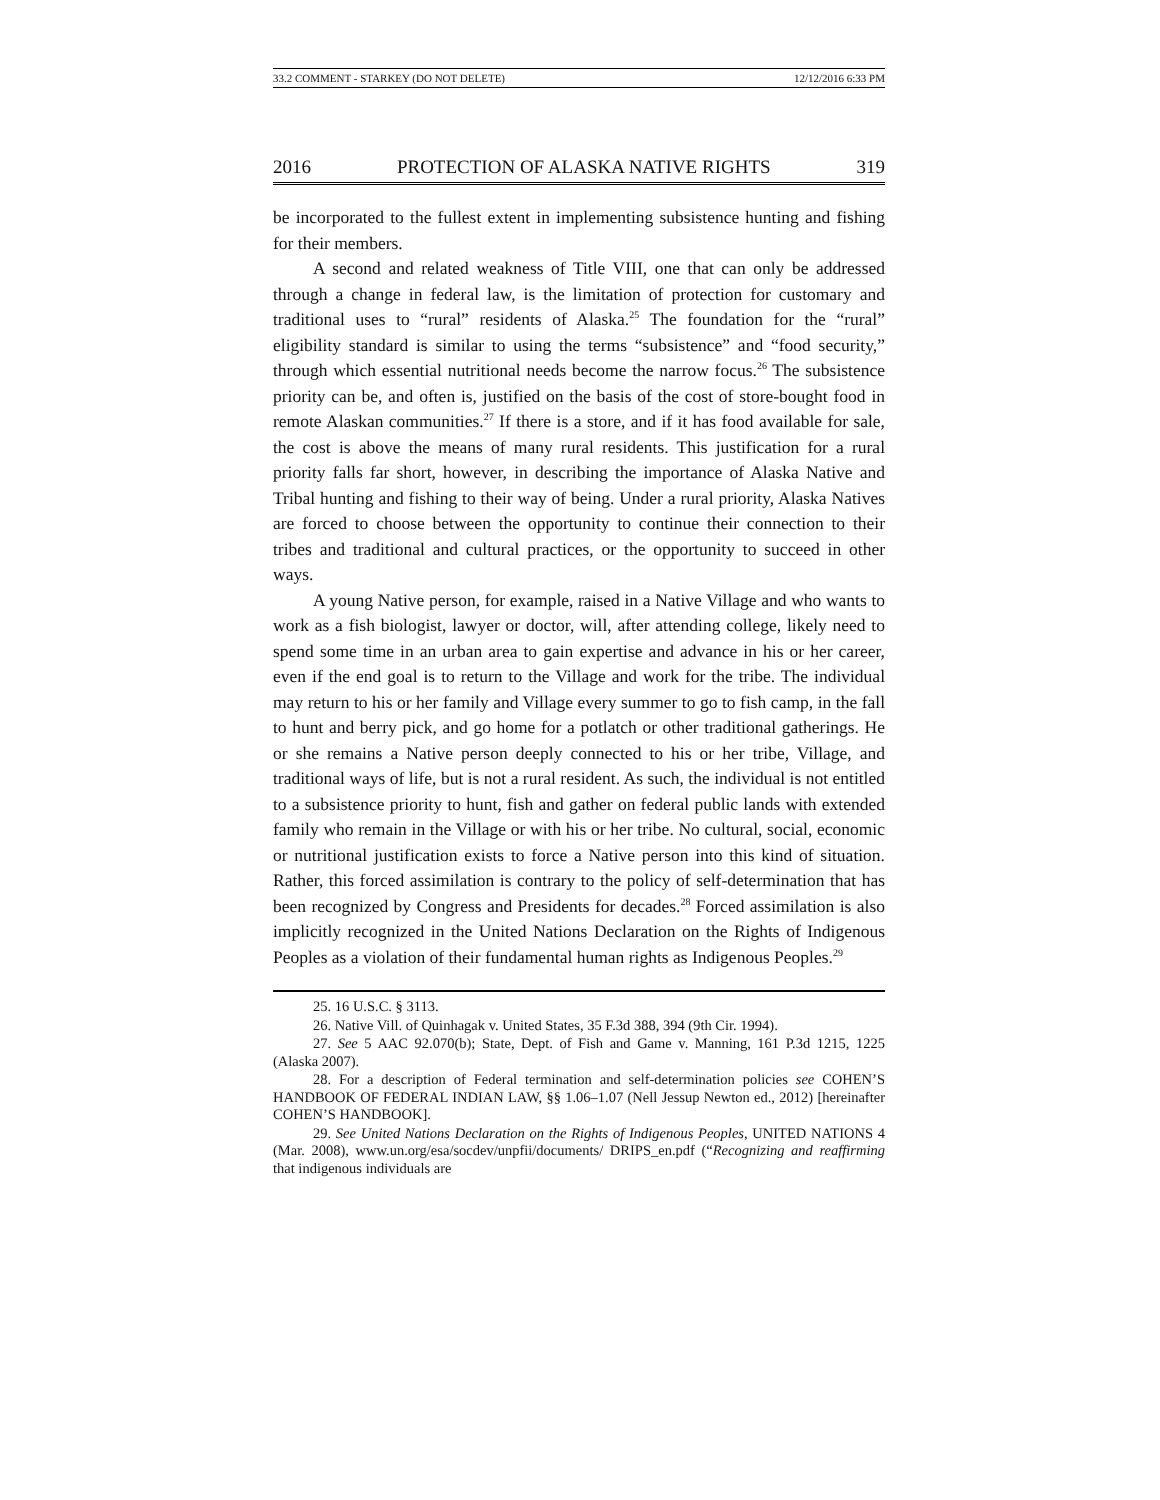33.2 COMMENT - STARKEY (DO NOT DELETE) 12/12/2016 6:33 PM
2016 PROTECTION OF ALASKA NATIVE RIGHTS 319
be incorporated to the fullest extent in implementing subsistence hunting and fishing for their members.
A second and related weakness of Title VIII, one that can only be addressed through a change in federal law, is the limitation of protection for customary and traditional uses to “rural” residents of Alaska.<sup>25</sup> The foundation for the “rural” eligibility standard is similar to using the terms “subsistence” and “food security,” through which essential nutritional needs become the narrow focus.<sup>26</sup> The subsistence priority can be, and often is, justified on the basis of the cost of store-bought food in remote Alaskan communities.<sup>27</sup> If there is a store, and if it has food available for sale, the cost is above the means of many rural residents. This justification for a rural priority falls far short, however, in describing the importance of Alaska Native and Tribal hunting and fishing to their way of being. Under a rural priority, Alaska Natives are forced to choose between the opportunity to continue their connection to their tribes and traditional and cultural practices, or the opportunity to succeed in other ways.
A young Native person, for example, raised in a Native Village and who wants to work as a fish biologist, lawyer or doctor, will, after attending college, likely need to spend some time in an urban area to gain expertise and advance in his or her career, even if the end goal is to return to the Village and work for the tribe. The individual may return to his or her family and Village every summer to go to fish camp, in the fall to hunt and berry pick, and go home for a potlatch or other traditional gatherings. He or she remains a Native person deeply connected to his or her tribe, Village, and traditional ways of life, but is not a rural resident. As such, the individual is not entitled to a subsistence priority to hunt, fish and gather on federal public lands with extended family who remain in the Village or with his or her tribe. No cultural, social, economic or nutritional justification exists to force a Native person into this kind of situation. Rather, this forced assimilation is contrary to the policy of self-determination that has been recognized by Congress and Presidents for decades.<sup>28</sup> Forced assimilation is also implicitly recognized in the United Nations Declaration on the Rights of Indigenous Peoples as a violation of their fundamental human rights as Indigenous Peoples.<sup>29</sup>
25. 16 U.S.C. § 3113.
26. Native Vill. of Quinhagak v. United States, 35 F.3d 388, 394 (9th Cir. 1994).
27. See 5 AAC 92.070(b); State, Dept. of Fish and Game v. Manning, 161 P.3d 1215, 1225 (Alaska 2007).
28. For a description of Federal termination and self-determination policies see COHEN’S HANDBOOK OF FEDERAL INDIAN LAW, §§ 1.06–1.07 (Nell Jessup Newton ed., 2012) [hereinafter COHEN’S HANDBOOK].
29. See United Nations Declaration on the Rights of Indigenous Peoples, UNITED NATIONS 4 (Mar. 2008), www.un.org/esa/socdev/unpfii/documents/ DRIPS_en.pdf (“Recognizing and reaffirming that indigenous individuals are